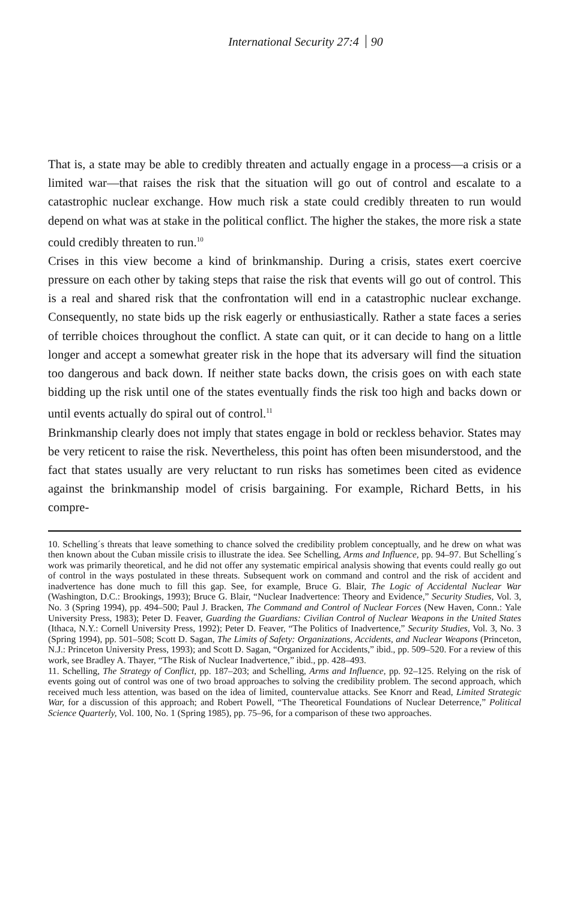International Security 27:4 90
That is, a state may be able to credibly threaten and actually engage in a process—a crisis or a limited war—that raises the risk that the situation will go out of control and escalate to a catastrophic nuclear exchange. How much risk a state could credibly threaten to run would depend on what was at stake in the political conflict. The higher the stakes, the more risk a state could credibly threaten to run.<sup>10</sup>
Crises in this view become a kind of brinkmanship. During a crisis, states exert coercive pressure on each other by taking steps that raise the risk that events will go out of control. This is a real and shared risk that the confrontation will end in a catastrophic nuclear exchange. Consequently, no state bids up the risk eagerly or enthusiastically. Rather a state faces a series of terrible choices throughout the conflict. A state can quit, or it can decide to hang on a little longer and accept a somewhat greater risk in the hope that its adversary will find the situation too dangerous and back down. If neither state backs down, the crisis goes on with each state bidding up the risk until one of the states eventually finds the risk too high and backs down or until events actually do spiral out of control.<sup>11</sup>
Brinkmanship clearly does not imply that states engage in bold or reckless behavior. States may be very reticent to raise the risk. Nevertheless, this point has often been misunderstood, and the fact that states usually are very reluctant to run risks has sometimes been cited as evidence against the brinkmanship model of crisis bargaining. For example, Richard Betts, in his compre-
10. Schelling´s threats that leave something to chance solved the credibility problem conceptually, and he drew on what was then known about the Cuban missile crisis to illustrate the idea. See Schelling, Arms and Influence, pp. 94–97. But Schelling´s work was primarily theoretical, and he did not offer any systematic empirical analysis showing that events could really go out of control in the ways postulated in these threats. Subsequent work on command and control and the risk of accident and inadvertence has done much to fill this gap. See, for example, Bruce G. Blair, The Logic of Accidental Nuclear War (Washington, D.C.: Brookings, 1993); Bruce G. Blair, “Nuclear Inadvertence: Theory and Evidence,” Security Studies, Vol. 3, No. 3 (Spring 1994), pp. 494–500; Paul J. Bracken, The Command and Control of Nuclear Forces (New Haven, Conn.: Yale University Press, 1983); Peter D. Feaver, Guarding the Guardians: Civilian Control of Nuclear Weapons in the United States (Ithaca, N.Y.: Cornell University Press, 1992); Peter D. Feaver, “The Politics of Inadvertence,” Security Studies, Vol. 3, No. 3 (Spring 1994), pp. 501–508; Scott D. Sagan, The Limits of Safety: Organizations, Accidents, and Nuclear Weapons (Princeton, N.J.: Princeton University Press, 1993); and Scott D. Sagan, “Organized for Accidents,” ibid., pp. 509–520. For a review of this work, see Bradley A. Thayer, “The Risk of Nuclear Inadvertence,” ibid., pp. 428–493.
11. Schelling, The Strategy of Conflict, pp. 187–203; and Schelling, Arms and Influence, pp. 92–125. Relying on the risk of events going out of control was one of two broad approaches to solving the credibility problem. The second approach, which received much less attention, was based on the idea of limited, countervalue attacks. See Knorr and Read, Limited Strategic War, for a discussion of this approach; and Robert Powell, “The Theoretical Foundations of Nuclear Deterrence,” Political Science Quarterly, Vol. 100, No. 1 (Spring 1985), pp. 75–96, for a comparison of these two approaches.